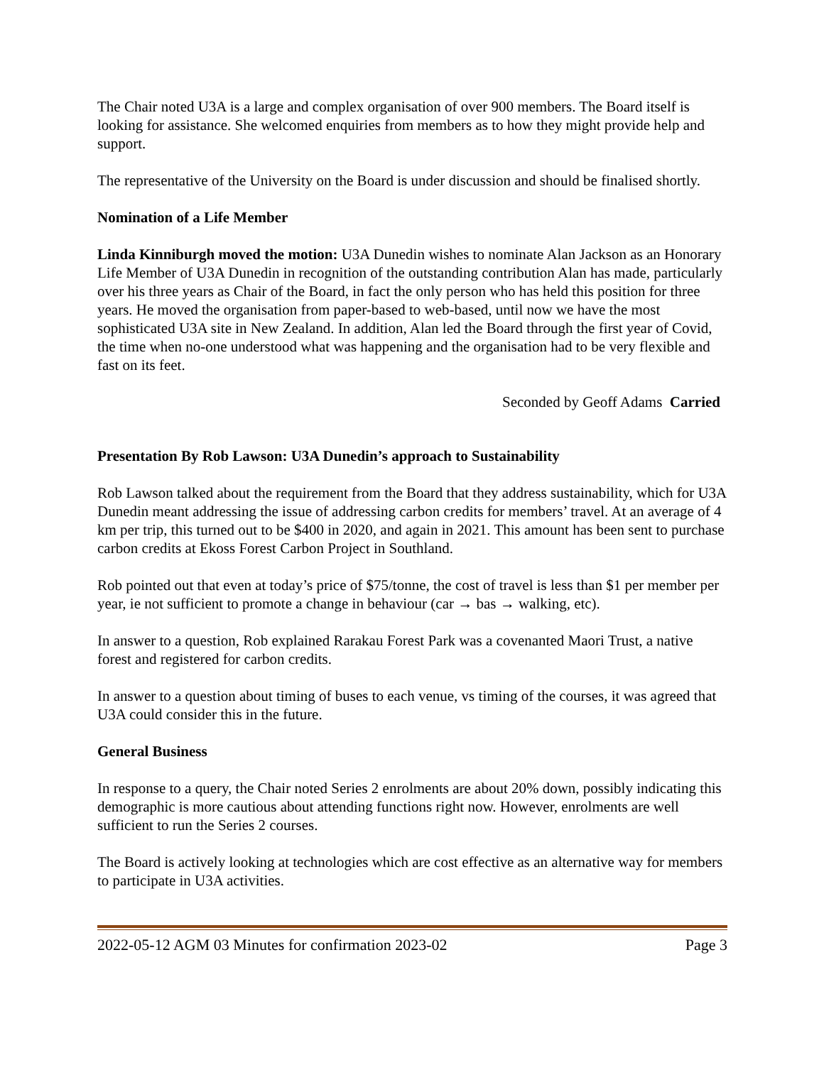The Chair noted U3A is a large and complex organisation of over 900 members. The Board itself is looking for assistance. She welcomed enquiries from members as to how they might provide help and support.
The representative of the University on the Board is under discussion and should be finalised shortly.
Nomination of a Life Member
Linda Kinniburgh moved the motion: U3A Dunedin wishes to nominate Alan Jackson as an Honorary Life Member of U3A Dunedin in recognition of the outstanding contribution Alan has made, particularly over his three years as Chair of the Board, in fact the only person who has held this position for three years. He moved the organisation from paper-based to web-based, until now we have the most sophisticated U3A site in New Zealand. In addition, Alan led the Board through the first year of Covid, the time when no-one understood what was happening and the organisation had to be very flexible and fast on its feet.
Seconded by Geoff Adams Carried
Presentation By Rob Lawson: U3A Dunedin’s approach to Sustainability
Rob Lawson talked about the requirement from the Board that they address sustainability, which for U3A Dunedin meant addressing the issue of addressing carbon credits for members’ travel. At an average of 4 km per trip, this turned out to be $400 in 2020, and again in 2021. This amount has been sent to purchase carbon credits at Ekoss Forest Carbon Project in Southland.
Rob pointed out that even at today’s price of $75/tonne, the cost of travel is less than $1 per member per year, ie not sufficient to promote a change in behaviour (car → bas → walking, etc).
In answer to a question, Rob explained Rarakau Forest Park was a covenanted Maori Trust, a native forest and registered for carbon credits.
In answer to a question about timing of buses to each venue, vs timing of the courses, it was agreed that U3A could consider this in the future.
General Business
In response to a query, the Chair noted Series 2 enrolments are about 20% down, possibly indicating this demographic is more cautious about attending functions right now. However, enrolments are well sufficient to run the Series 2 courses.
The Board is actively looking at technologies which are cost effective as an alternative way for members to participate in U3A activities.
2022-05-12 AGM 03 Minutes for confirmation 2023-02 Page 3